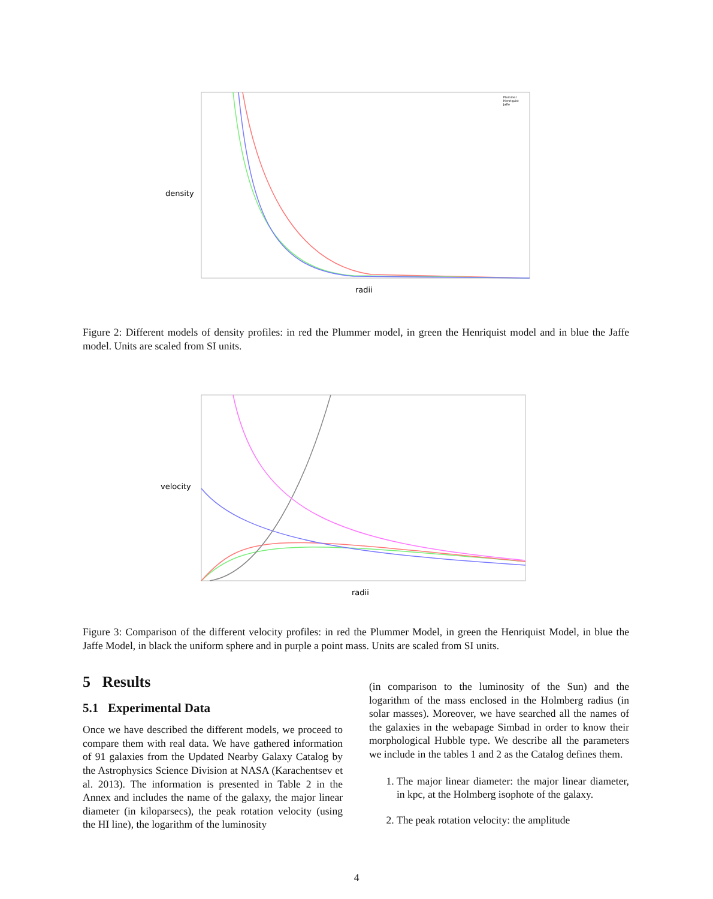density
radii
Plummer
Henriquist
Jaffe
Figure 2: Different models of density profiles: in red the Plummer model, in green the Henriquist model and in blue the Jaffe model. Units are scaled from SI units.
velocity
radii
Figure 3: Comparison of the different velocity profiles: in red the Plummer Model, in green the Henriquist Model, in blue the Jaffe Model, in black the uniform sphere and in purple a point mass. Units are scaled from SI units.
5 Results
5.1 Experimental Data
Once we have described the different models, we proceed to compare them with real data. We have gathered information of 91 galaxies from the Updated Nearby Galaxy Catalog by the Astrophysics Science Division at NASA (Karachentsev et al. 2013). The information is presented in Table 2 in the Annex and includes the name of the galaxy, the major linear diameter (in kiloparsecs), the peak rotation velocity (using the HI line), the logarithm of the luminosity
(in comparison to the luminosity of the Sun) and the logarithm of the mass enclosed in the Holmberg radius (in solar masses). Moreover, we have searched all the names of the galaxies in the webapage Simbad in order to know their morphological Hubble type. We describe all the parameters we include in the tables 1 and 2 as the Catalog defines them.
1. The major linear diameter: the major linear diameter, in kpc, at the Holmberg isophote of the galaxy.
2. The peak rotation velocity: the amplitude
4